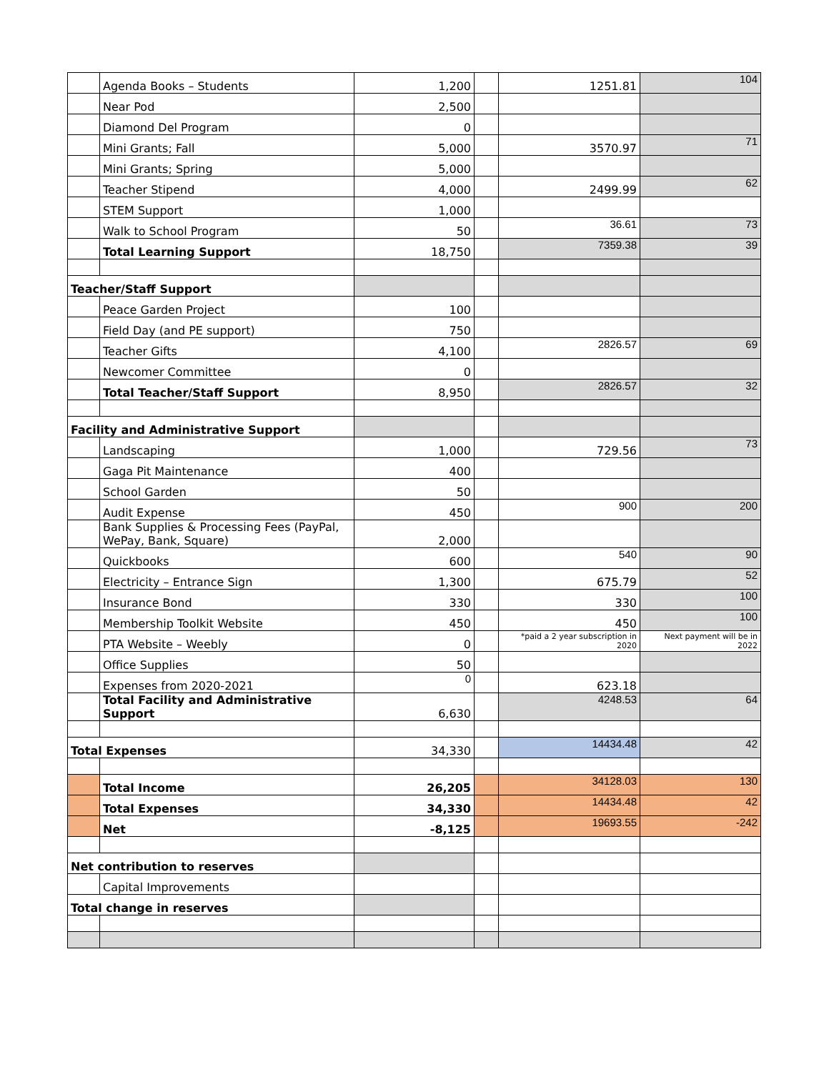| | Agenda Books – Students | 1,200 | | 1251.81 | 104 |
| | Near Pod | 2,500 | | | |
| | Diamond Del Program | 0 | | | |
| | Mini Grants; Fall | 5,000 | | 3570.97 | 71 |
| | Mini Grants; Spring | 5,000 | | | |
| | Teacher Stipend | 4,000 | | 2499.99 | 62 |
| | STEM Support | 1,000 | | | |
| | Walk to School Program | 50 | | 36.61 | 73 |
| | Total Learning Support | 18,750 | | 7359.38 | 39 |
| Teacher/Staff Support | | | | | |
| | Peace Garden Project | 100 | | | |
| | Field Day (and PE support) | 750 | | | |
| | Teacher Gifts | 4,100 | | 2826.57 | 69 |
| | Newcomer Committee | 0 | | | |
| | Total Teacher/Staff Support | 8,950 | | 2826.57 | 32 |
| Facility and Administrative Support | | | | | |
| | Landscaping | 1,000 | | 729.56 | 73 |
| | Gaga Pit Maintenance | 400 | | | |
| | School Garden | 50 | | | |
| | Audit Expense | 450 | | 900 | 200 |
| | Bank Supplies & Processing Fees (PayPal, WePay, Bank, Square) | 2,000 | | | |
| | Quickbooks | 600 | | 540 | 90 |
| | Electricity – Entrance Sign | 1,300 | | 675.79 | 52 |
| | Insurance Bond | 330 | | 330 | 100 |
| | Membership Toolkit Website | 450 | | 450 | 100 |
| | PTA Website – Weebly | 0 | | *paid a 2 year subscription in 2020 | Next payment will be in 2022 |
| | Office Supplies | 50 | | | |
| | Expenses from 2020-2021 | 0 | | 623.18 | |
| | Total Facility and Administrative Support | 6,630 | | 4248.53 | 64 |
| Total Expenses | | 34,330 | | 14434.48 | 42 |
| | Total Income | 26,205 | | 34128.03 | 130 |
| | Total Expenses | 34,330 | | 14434.48 | 42 |
| | Net | -8,125 | | 19693.55 | -242 |
| Net contribution to reserves | | | | | |
| | Capital Improvements | | | | |
| Total change in reserves | | | | | |